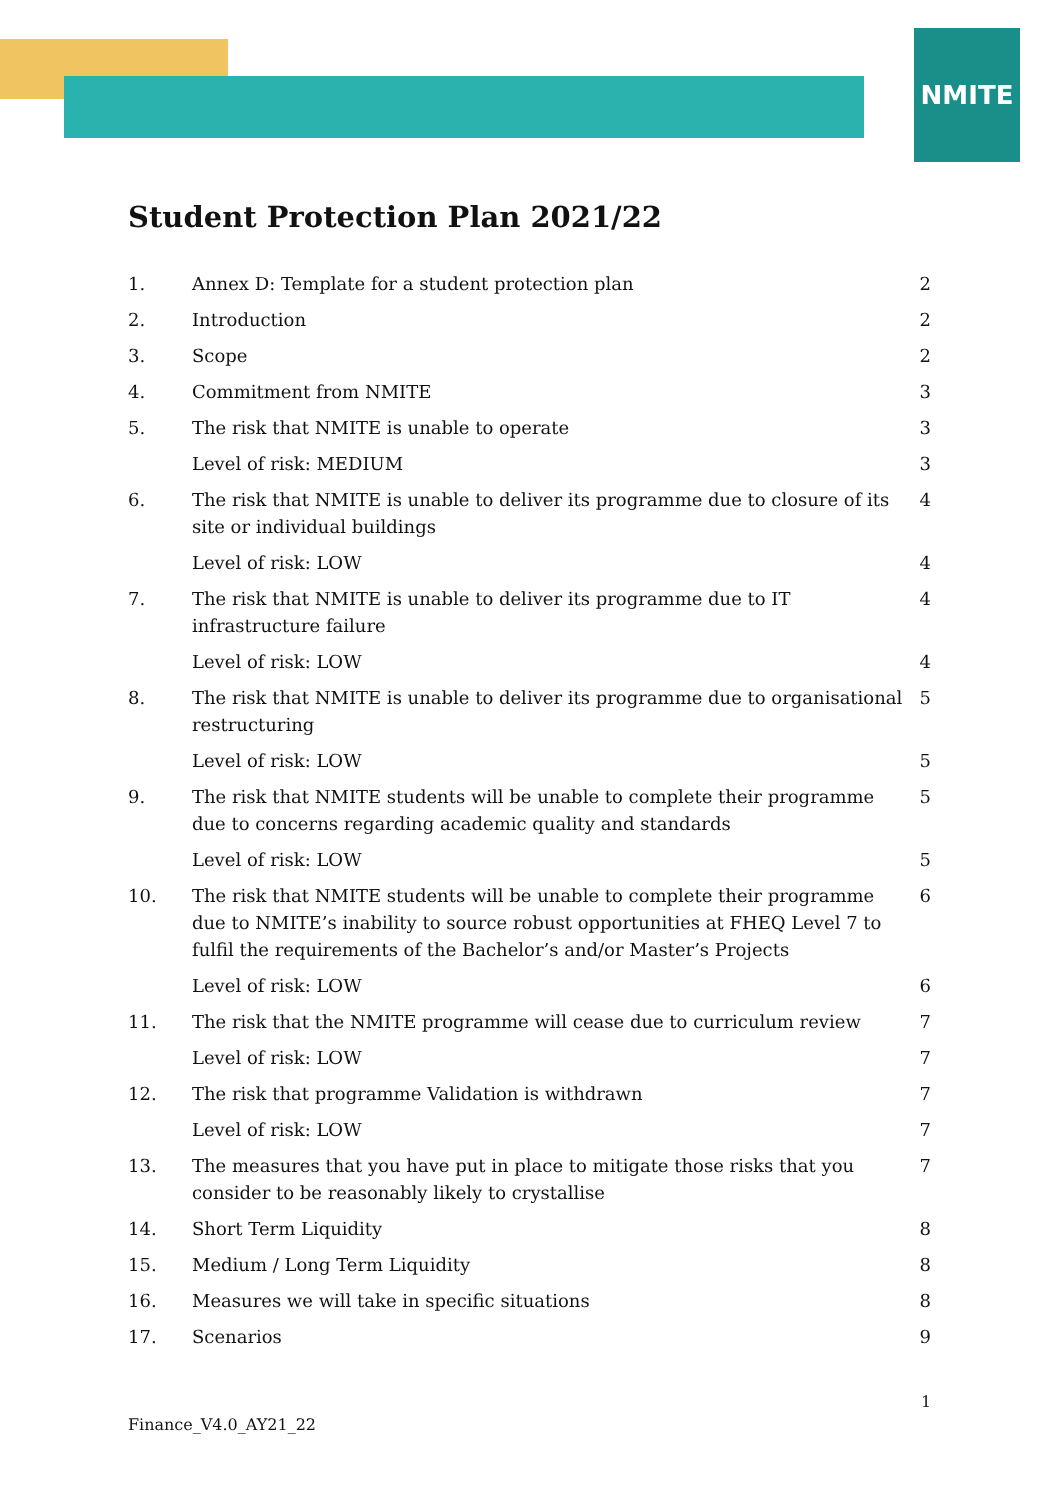NMITE
Student Protection Plan 2021/22
1. Annex D: Template for a student protection plan 2
2. Introduction 2
3. Scope 2
4. Commitment from NMITE 3
5. The risk that NMITE is unable to operate 3
Level of risk: MEDIUM 3
6. The risk that NMITE is unable to deliver its programme due to closure of its site or individual buildings 4
Level of risk: LOW 4
7. The risk that NMITE is unable to deliver its programme due to IT infrastructure failure 4
Level of risk: LOW 4
8. The risk that NMITE is unable to deliver its programme due to organisational restructuring 5
Level of risk: LOW 5
9. The risk that NMITE students will be unable to complete their programme due to concerns regarding academic quality and standards 5
Level of risk: LOW 5
10. The risk that NMITE students will be unable to complete their programme due to NMITE’s inability to source robust opportunities at FHEQ Level 7 to fulfil the requirements of the Bachelor’s and/or Master’s Projects 6
Level of risk: LOW 6
11. The risk that the NMITE programme will cease due to curriculum review 7
Level of risk: LOW 7
12. The risk that programme Validation is withdrawn 7
Level of risk: LOW 7
13. The measures that you have put in place to mitigate those risks that you consider to be reasonably likely to crystallise 7
14. Short Term Liquidity 8
15. Medium / Long Term Liquidity 8
16. Measures we will take in specific situations 8
17. Scenarios 9
1
Finance_V4.0_AY21_22